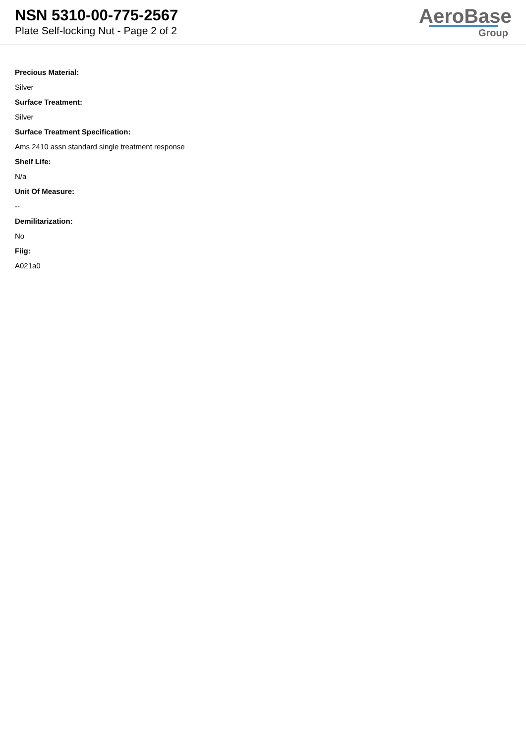NSN 5310-00-775-2567
Plate Self-locking Nut - Page 2 of 2
AeroBase
Group
Precious Material:
Silver
Surface Treatment:
Silver
Surface Treatment Specification:
Ams 2410 assn standard single treatment response
Shelf Life:
N/a
Unit Of Measure:
--
Demilitarization:
No
Fiig:
A021a0